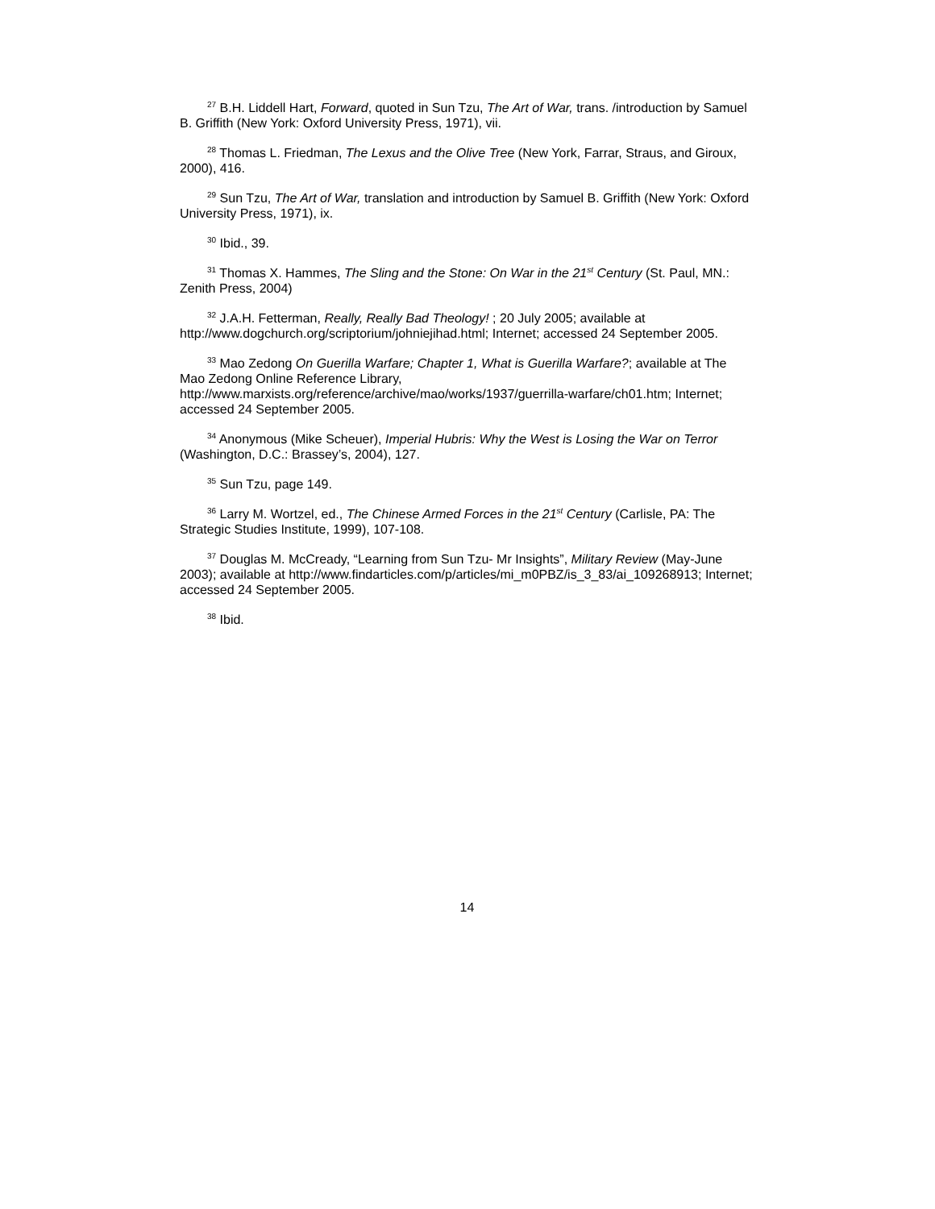<sup>27</sup> B.H. Liddell Hart, Forward, quoted in Sun Tzu, The Art of War, trans. /introduction by Samuel B. Griffith (New York: Oxford University Press, 1971), vii.
<sup>28</sup> Thomas L. Friedman, The Lexus and the Olive Tree (New York, Farrar, Straus, and Giroux, 2000), 416.
<sup>29</sup> Sun Tzu, The Art of War, translation and introduction by Samuel B. Griffith (New York: Oxford University Press, 1971), ix.
<sup>30</sup> Ibid., 39.
<sup>31</sup> Thomas X. Hammes, The Sling and the Stone: On War in the 21<sup>st</sup> Century (St. Paul, MN.: Zenith Press, 2004)
<sup>32</sup> J.A.H. Fetterman, Really, Really Bad Theology! ; 20 July 2005; available at http://www.dogchurch.org/scriptorium/johniejihad.html; Internet; accessed 24 September 2005.
<sup>33</sup> Mao Zedong On Guerilla Warfare; Chapter 1, What is Guerilla Warfare?; available at The Mao Zedong Online Reference Library,
http://www.marxists.org/reference/archive/mao/works/1937/guerrilla-warfare/ch01.htm; Internet; accessed 24 September 2005.
<sup>34</sup> Anonymous (Mike Scheuer), Imperial Hubris: Why the West is Losing the War on Terror (Washington, D.C.: Brassey’s, 2004), 127.
<sup>35</sup> Sun Tzu, page 149.
<sup>36</sup> Larry M. Wortzel, ed., The Chinese Armed Forces in the 21<sup>st</sup> Century (Carlisle, PA: The Strategic Studies Institute, 1999), 107-108.
<sup>37</sup> Douglas M. McCready, “Learning from Sun Tzu- Mr Insights”, Military Review (May-June 2003); available at http://www.findarticles.com/p/articles/mi_m0PBZ/is_3_83/ai_109268913; Internet; accessed 24 September 2005.
<sup>38</sup> Ibid.
14